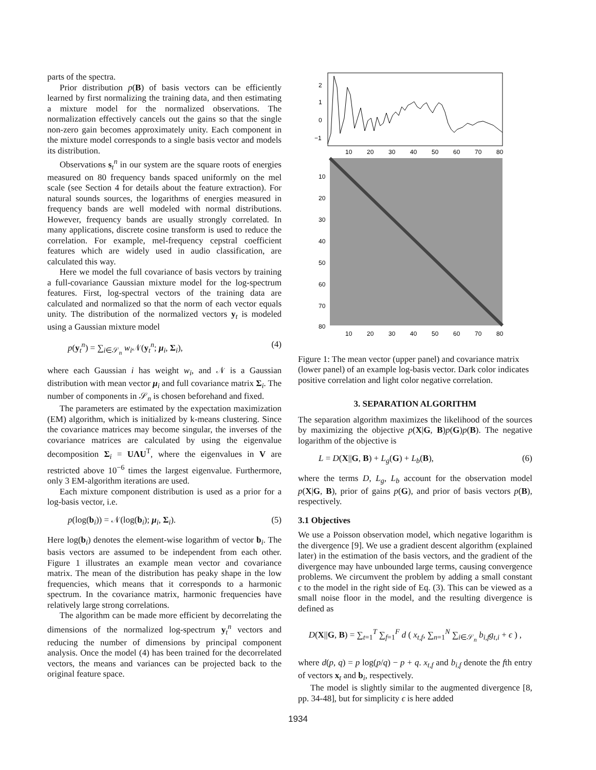parts of the spectra.
Prior distribution p(B) of basis vectors can be efficiently learned by first normalizing the training data, and then estimating a mixture model for the normalized observations. The normalization effectively cancels out the gains so that the single non-zero gain becomes approximately unity. Each component in the mixture model corresponds to a single basis vector and models its distribution.
Observations s<sub>t</sub><sup>n</sup> in our system are the square roots of energies measured on 80 frequency bands spaced uniformly on the mel scale (see Section 4 for details about the feature extraction). For natural sounds sources, the logarithms of energies measured in frequency bands are well modeled with normal distributions. However, frequency bands are usually strongly correlated. In many applications, discrete cosine transform is used to reduce the correlation. For example, mel-frequency cepstral coefficient features which are widely used in audio classification, are calculated this way.
Here we model the full covariance of basis vectors by training a full-covariance Gaussian mixture model for the log-spectrum features. First, log-spectral vectors of the training data are calculated and normalized so that the norm of each vector equals unity. The distribution of the normalized vectors y<sub>t</sub> is modeled using a Gaussian mixture model
p(y<sub>t</sub><sup>n</sup>) = ∑<sub>i∈𝒮<sub>n</sub></sub> w<sub>i</sub> 𝒩(y<sub>t</sub><sup>n</sup>; μ<sub>i</sub>, Σ<sub>i</sub>), (4)
where each Gaussian i has weight w<sub>i</sub>, and 𝒩 is a Gaussian distribution with mean vector μ<sub>i</sub> and full covariance matrix Σ<sub>i</sub>. The number of components in 𝒮<sub>n</sub> is chosen beforehand and fixed.
The parameters are estimated by the expectation maximization (EM) algorithm, which is initialized by k-means clustering. Since the covariance matrices may become singular, the inverses of the covariance matrices are calculated by using the eigenvalue decomposition Σ<sub>i</sub> = UΛU<sup>T</sup>, where the eigenvalues in V are restricted above 10<sup>−6</sup> times the largest eigenvalue. Furthermore, only 3 EM-algorithm iterations are used.
Each mixture component distribution is used as a prior for a log-basis vector, i.e.
p(log(b<sub>i</sub>)) = 𝒩(log(b<sub>i</sub>); μ<sub>i</sub>, Σ<sub>i</sub>). (5)
Here log(b<sub>i</sub>) denotes the element-wise logarithm of vector b<sub>i</sub>. The basis vectors are assumed to be independent from each other. Figure 1 illustrates an example mean vector and covariance matrix. The mean of the distribution has peaky shape in the low frequencies, which means that it corresponds to a harmonic spectrum. In the covariance matrix, harmonic frequencies have relatively large strong correlations.
The algorithm can be made more efficient by decorrelating the dimensions of the normalized log-spectrum y<sub>t</sub><sup>n</sup> vectors and reducing the number of dimensions by principal component analysis. Once the model (4) has been trained for the decorrelated vectors, the means and variances can be projected back to the original feature space.
2
1
0
−1
10
20
30
40
50
60
70
80
10
20
30
40
50
60
70
80
10
20
30
40
50
60
70
80
Figure 1: The mean vector (upper panel) and covariance matrix (lower panel) of an example log-basis vector. Dark color indicates positive correlation and light color negative correlation.
3. SEPARATION ALGORITHM
The separation algorithm maximizes the likelihood of the sources by maximizing the objective p(X|G, B)p(G)p(B). The negative logarithm of the objective is
L = D(X||G, B) + L<sub>g</sub>(G) + L<sub>b</sub>(B), (6)
where the terms D, L<sub>g</sub>, L<sub>b</sub> account for the observation model p(X|G, B), prior of gains p(G), and prior of basis vectors p(B), respectively.
3.1 Objectives
We use a Poisson observation model, which negative logarithm is the divergence [9]. We use a gradient descent algorithm (explained later) in the estimation of the basis vectors, and the gradient of the divergence may have unbounded large terms, causing convergence problems. We circumvent the problem by adding a small constant ϵ to the model in the right side of Eq. (3). This can be viewed as a small noise floor in the model, and the resulting divergence is defined as
D(X||G, B) = ∑<sub>t=1</sub><sup>T</sup> ∑<sub>f=1</sub><sup>F</sup> d ( x<sub>t,f</sub>, ∑<sub>n=1</sub><sup>N</sup> ∑<sub>i∈𝒮<sub>n</sub></sub> b<sub>i,f</sub>g<sub>t,i</sub> + ϵ ) ,
where d(p, q) = p log(p/q) − p + q. x<sub>t,f</sub> and b<sub>i,f</sub> denote the fth entry of vectors x<sub>t</sub> and b<sub>i</sub>, respectively.
The model is slightly similar to the augmented divergence [8, pp. 34-48], but for simplicity ϵ is here added
1934